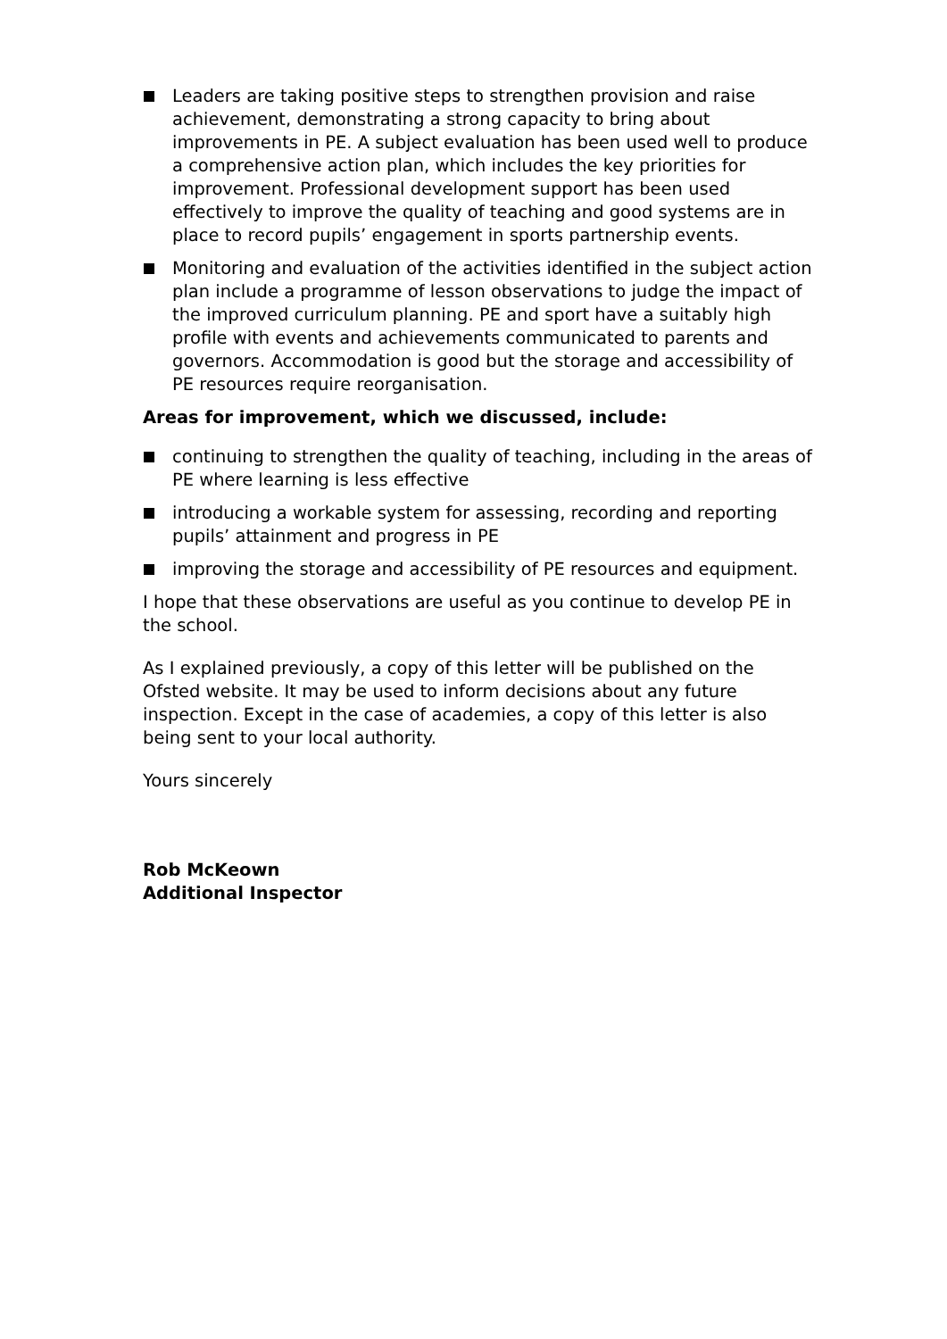Leaders are taking positive steps to strengthen provision and raise achievement, demonstrating a strong capacity to bring about improvements in PE. A subject evaluation has been used well to produce a comprehensive action plan, which includes the key priorities for improvement. Professional development support has been used effectively to improve the quality of teaching and good systems are in place to record pupils’ engagement in sports partnership events.
Monitoring and evaluation of the activities identified in the subject action plan include a programme of lesson observations to judge the impact of the improved curriculum planning. PE and sport have a suitably high profile with events and achievements communicated to parents and governors. Accommodation is good but the storage and accessibility of PE resources require reorganisation.
Areas for improvement, which we discussed, include:
continuing to strengthen the quality of teaching, including in the areas of PE where learning is less effective
introducing a workable system for assessing, recording and reporting pupils’ attainment and progress in PE
improving the storage and accessibility of PE resources and equipment.
I hope that these observations are useful as you continue to develop PE in the school.
As I explained previously, a copy of this letter will be published on the Ofsted website. It may be used to inform decisions about any future inspection. Except in the case of academies, a copy of this letter is also being sent to your local authority.
Yours sincerely
Rob McKeown
Additional Inspector